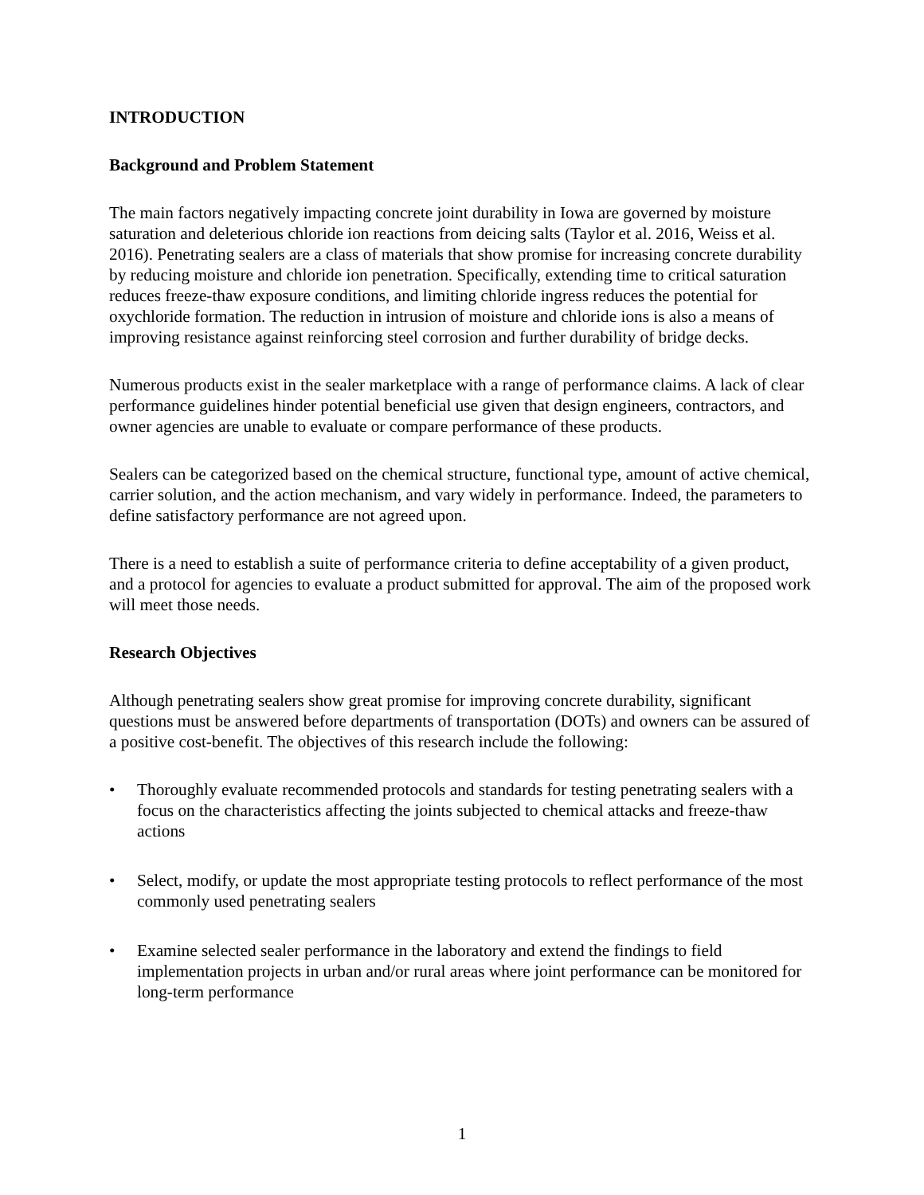INTRODUCTION
Background and Problem Statement
The main factors negatively impacting concrete joint durability in Iowa are governed by moisture saturation and deleterious chloride ion reactions from deicing salts (Taylor et al. 2016, Weiss et al. 2016). Penetrating sealers are a class of materials that show promise for increasing concrete durability by reducing moisture and chloride ion penetration. Specifically, extending time to critical saturation reduces freeze-thaw exposure conditions, and limiting chloride ingress reduces the potential for oxychloride formation. The reduction in intrusion of moisture and chloride ions is also a means of improving resistance against reinforcing steel corrosion and further durability of bridge decks.
Numerous products exist in the sealer marketplace with a range of performance claims. A lack of clear performance guidelines hinder potential beneficial use given that design engineers, contractors, and owner agencies are unable to evaluate or compare performance of these products.
Sealers can be categorized based on the chemical structure, functional type, amount of active chemical, carrier solution, and the action mechanism, and vary widely in performance. Indeed, the parameters to define satisfactory performance are not agreed upon.
There is a need to establish a suite of performance criteria to define acceptability of a given product, and a protocol for agencies to evaluate a product submitted for approval. The aim of the proposed work will meet those needs.
Research Objectives
Although penetrating sealers show great promise for improving concrete durability, significant questions must be answered before departments of transportation (DOTs) and owners can be assured of a positive cost-benefit. The objectives of this research include the following:
• Thoroughly evaluate recommended protocols and standards for testing penetrating sealers with a focus on the characteristics affecting the joints subjected to chemical attacks and freeze-thaw actions
• Select, modify, or update the most appropriate testing protocols to reflect performance of the most commonly used penetrating sealers
• Examine selected sealer performance in the laboratory and extend the findings to field implementation projects in urban and/or rural areas where joint performance can be monitored for long-term performance
1